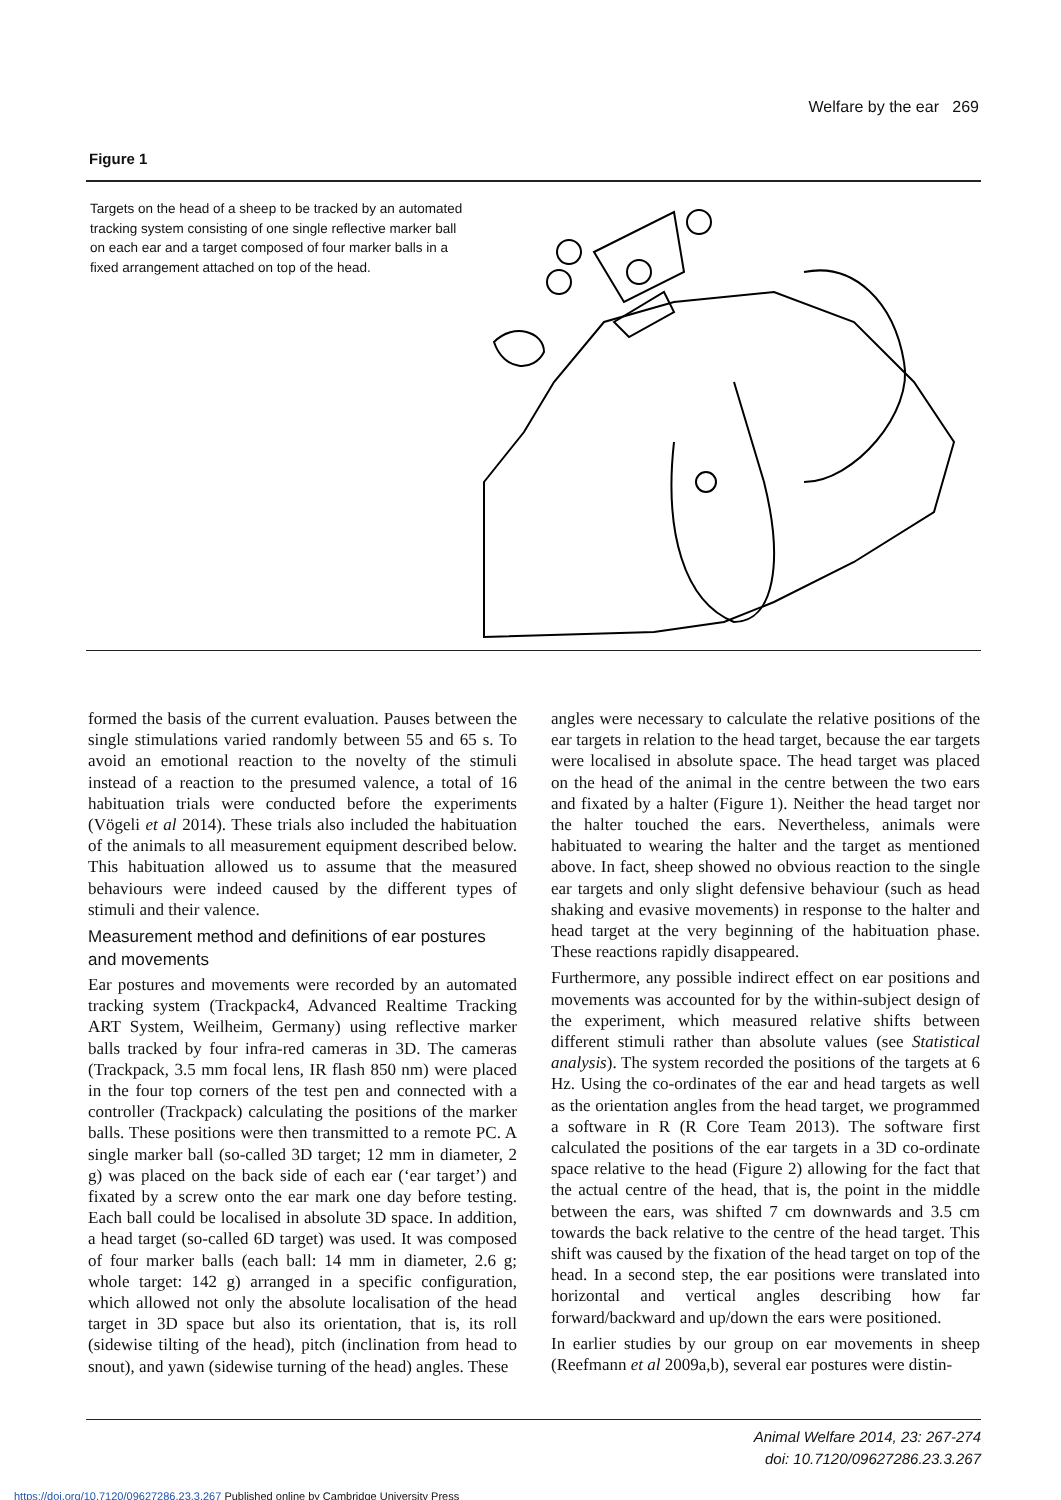Welfare by the ear 269
Figure 1
Targets on the head of a sheep to be tracked by an automated tracking system consisting of one single reflective marker ball on each ear and a target composed of four marker balls in a fixed arrangement attached on top of the head.
formed the basis of the current evaluation. Pauses between the single stimulations varied randomly between 55 and 65 s. To avoid an emotional reaction to the novelty of the stimuli instead of a reaction to the presumed valence, a total of 16 habituation trials were conducted before the experiments (Vögeli et al 2014). These trials also included the habituation of the animals to all measurement equipment described below. This habituation allowed us to assume that the measured behaviours were indeed caused by the different types of stimuli and their valence.
Measurement method and definitions of ear postures and movements
Ear postures and movements were recorded by an automated tracking system (Trackpack4, Advanced Realtime Tracking ART System, Weilheim, Germany) using reflective marker balls tracked by four infra-red cameras in 3D. The cameras (Trackpack, 3.5 mm focal lens, IR flash 850 nm) were placed in the four top corners of the test pen and connected with a controller (Trackpack) calculating the positions of the marker balls. These positions were then transmitted to a remote PC. A single marker ball (so-called 3D target; 12 mm in diameter, 2 g) was placed on the back side of each ear (‘ear target’) and fixated by a screw onto the ear mark one day before testing. Each ball could be localised in absolute 3D space. In addition, a head target (so-called 6D target) was used. It was composed of four marker balls (each ball: 14 mm in diameter, 2.6 g; whole target: 142 g) arranged in a specific configuration, which allowed not only the absolute localisation of the head target in 3D space but also its orientation, that is, its roll (sidewise tilting of the head), pitch (inclination from head to snout), and yawn (sidewise turning of the head) angles. These
angles were necessary to calculate the relative positions of the ear targets in relation to the head target, because the ear targets were localised in absolute space. The head target was placed on the head of the animal in the centre between the two ears and fixated by a halter (Figure 1). Neither the head target nor the halter touched the ears. Nevertheless, animals were habituated to wearing the halter and the target as mentioned above. In fact, sheep showed no obvious reaction to the single ear targets and only slight defensive behaviour (such as head shaking and evasive movements) in response to the halter and head target at the very beginning of the habituation phase. These reactions rapidly disappeared.
Furthermore, any possible indirect effect on ear positions and movements was accounted for by the within-subject design of the experiment, which measured relative shifts between different stimuli rather than absolute values (see Statistical analysis). The system recorded the positions of the targets at 6 Hz. Using the co-ordinates of the ear and head targets as well as the orientation angles from the head target, we programmed a software in R (R Core Team 2013). The software first calculated the positions of the ear targets in a 3D co-ordinate space relative to the head (Figure 2) allowing for the fact that the actual centre of the head, that is, the point in the middle between the ears, was shifted 7 cm downwards and 3.5 cm towards the back relative to the centre of the head target. This shift was caused by the fixation of the head target on top of the head. In a second step, the ear positions were translated into horizontal and vertical angles describing how far forward/backward and up/down the ears were positioned.
In earlier studies by our group on ear movements in sheep (Reefmann et al 2009a,b), several ear postures were distin-
Animal Welfare 2014, 23: 267-274
doi: 10.7120/09627286.23.3.267
https://doi.org/10.7120/09627286.23.3.267 Published online by Cambridge University Press